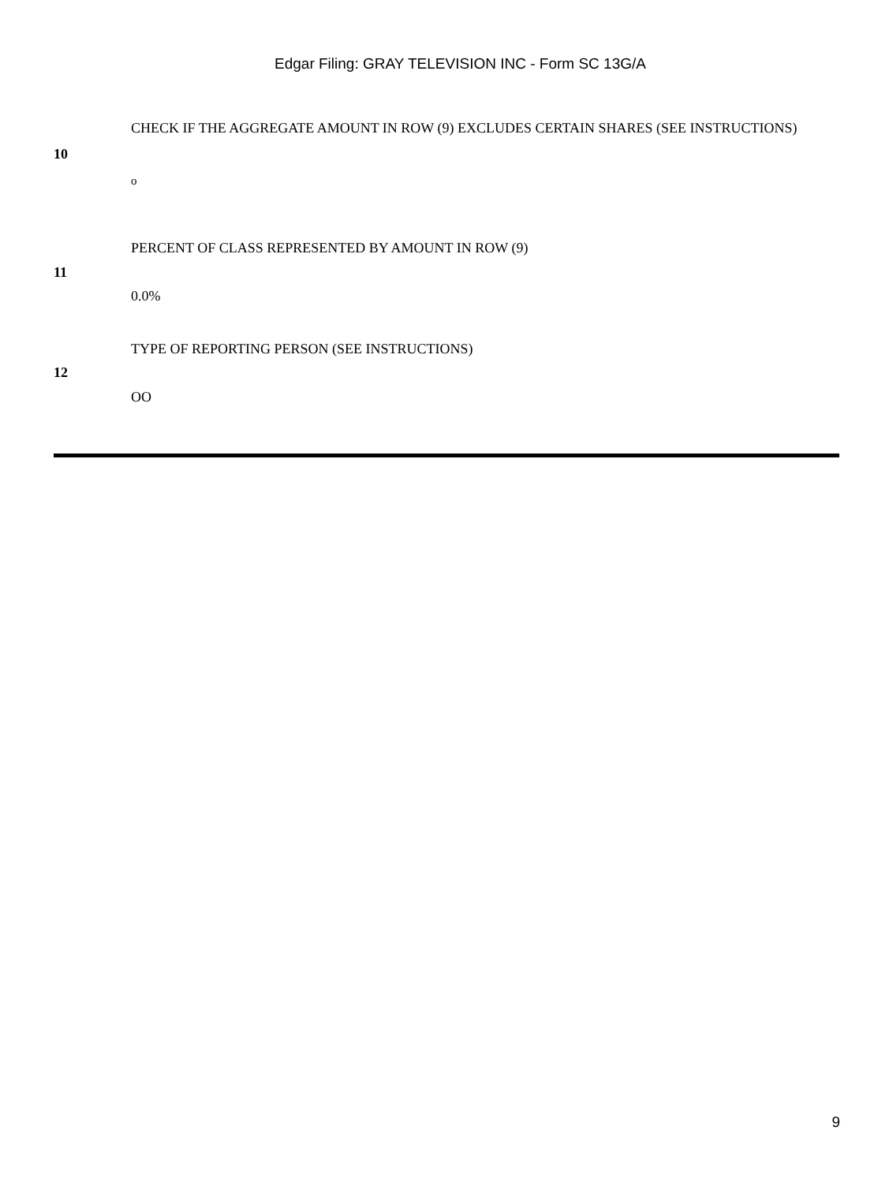Edgar Filing: GRAY TELEVISION INC - Form SC 13G/A
| 10 | CHECK IF THE AGGREGATE AMOUNT IN ROW (9) EXCLUDES CERTAIN SHARES (SEE INSTRUCTIONS) o |
| 11 | PERCENT OF CLASS REPRESENTED BY AMOUNT IN ROW (9) 0.0% |
| 12 | TYPE OF REPORTING PERSON (SEE INSTRUCTIONS) OO |
9